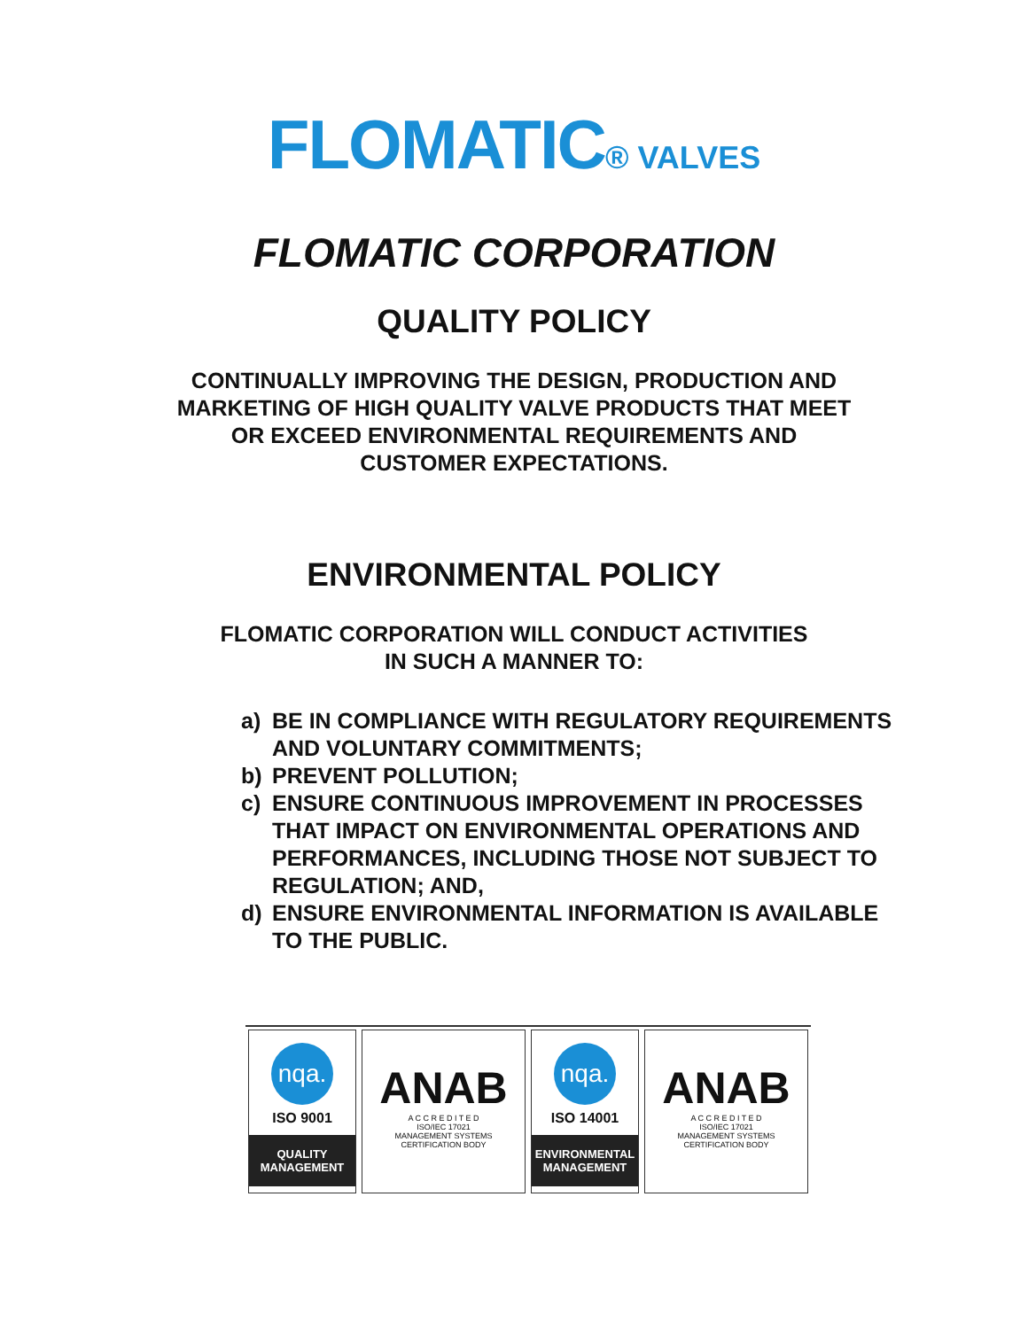FLOMATIC® VALVES
FLOMATIC CORPORATION
QUALITY POLICY
CONTINUALLY IMPROVING THE DESIGN, PRODUCTION AND
MARKETING OF HIGH QUALITY VALVE PRODUCTS THAT MEET
OR EXCEED ENVIRONMENTAL REQUIREMENTS AND
CUSTOMER EXPECTATIONS.
ENVIRONMENTAL POLICY
FLOMATIC CORPORATION WILL CONDUCT ACTIVITIES
IN SUCH A MANNER TO:
a) BE IN COMPLIANCE WITH REGULATORY REQUIREMENTS AND VOLUNTARY COMMITMENTS;
b) PREVENT POLLUTION;
c) ENSURE CONTINUOUS IMPROVEMENT IN PROCESSES THAT IMPACT ON ENVIRONMENTAL OPERATIONS AND PERFORMANCES, INCLUDING THOSE NOT SUBJECT TO REGULATION; AND,
d) ENSURE ENVIRONMENTAL INFORMATION IS AVAILABLE TO THE PUBLIC.
nqa.
ISO 9001
QUALITY
MANAGEMENT
ANAB
A C C R E D I T E D
ISO/IEC 17021
MANAGEMENT SYSTEMS
CERTIFICATION BODY
nqa.
ISO 14001
ENVIRONMENTAL
MANAGEMENT
ANAB
A C C R E D I T E D
ISO/IEC 17021
MANAGEMENT SYSTEMS
CERTIFICATION BODY